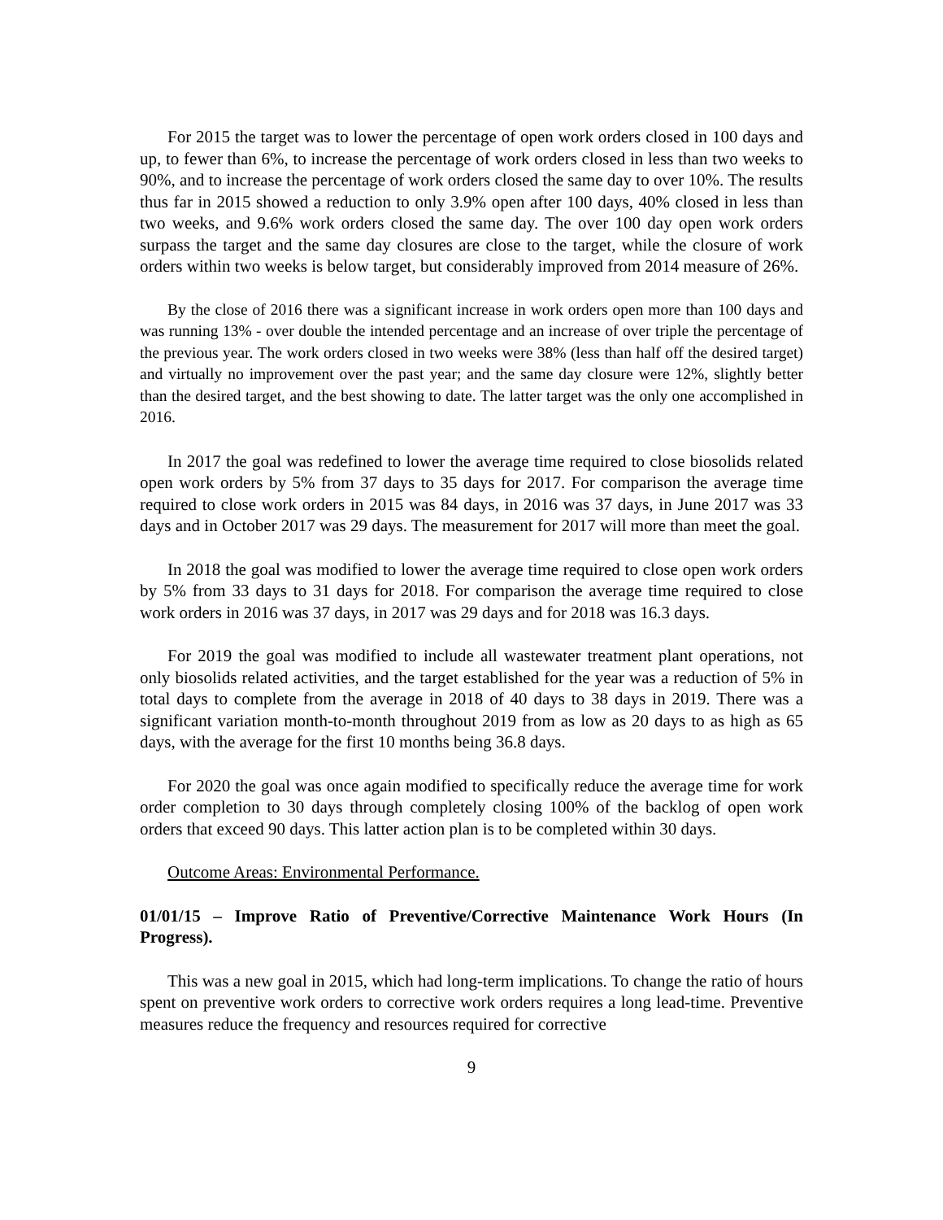For 2015 the target was to lower the percentage of open work orders closed in 100 days and up, to fewer than 6%, to increase the percentage of work orders closed in less than two weeks to 90%, and to increase the percentage of work orders closed the same day to over 10%. The results thus far in 2015 showed a reduction to only 3.9% open after 100 days, 40% closed in less than two weeks, and 9.6% work orders closed the same day. The over 100 day open work orders surpass the target and the same day closures are close to the target, while the closure of work orders within two weeks is below target, but considerably improved from 2014 measure of 26%.
By the close of 2016 there was a significant increase in work orders open more than 100 days and was running 13% - over double the intended percentage and an increase of over triple the percentage of the previous year. The work orders closed in two weeks were 38% (less than half off the desired target) and virtually no improvement over the past year; and the same day closure were 12%, slightly better than the desired target, and the best showing to date. The latter target was the only one accomplished in 2016.
In 2017 the goal was redefined to lower the average time required to close biosolids related open work orders by 5% from 37 days to 35 days for 2017. For comparison the average time required to close work orders in 2015 was 84 days, in 2016 was 37 days, in June 2017 was 33 days and in October 2017 was 29 days. The measurement for 2017 will more than meet the goal.
In 2018 the goal was modified to lower the average time required to close open work orders by 5% from 33 days to 31 days for 2018. For comparison the average time required to close work orders in 2016 was 37 days, in 2017 was 29 days and for 2018 was 16.3 days.
For 2019 the goal was modified to include all wastewater treatment plant operations, not only biosolids related activities, and the target established for the year was a reduction of 5% in total days to complete from the average in 2018 of 40 days to 38 days in 2019. There was a significant variation month-to-month throughout 2019 from as low as 20 days to as high as 65 days, with the average for the first 10 months being 36.8 days.
For 2020 the goal was once again modified to specifically reduce the average time for work order completion to 30 days through completely closing 100% of the backlog of open work orders that exceed 90 days. This latter action plan is to be completed within 30 days.
Outcome Areas: Environmental Performance.
01/01/15 – Improve Ratio of Preventive/Corrective Maintenance Work Hours (In Progress).
This was a new goal in 2015, which had long-term implications. To change the ratio of hours spent on preventive work orders to corrective work orders requires a long lead-time. Preventive measures reduce the frequency and resources required for corrective
9